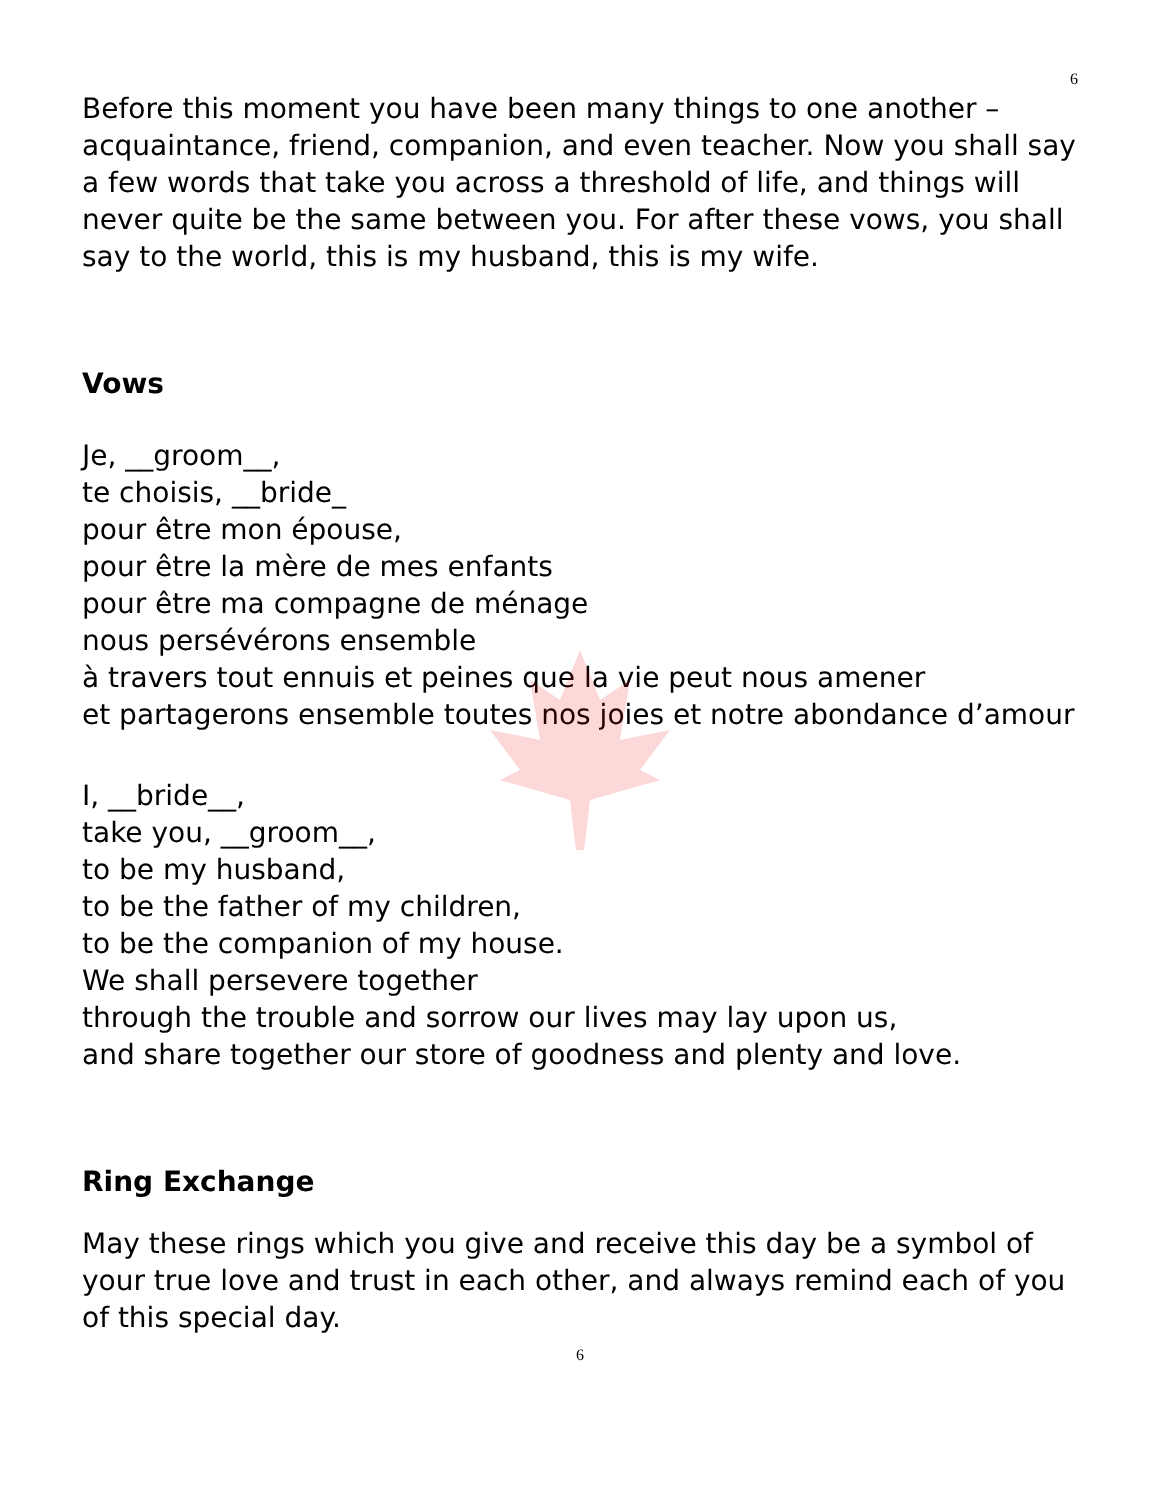6
Before this moment you have been many things to one another – acquaintance, friend, companion, and even teacher. Now you shall say a few words that take you across a threshold of life, and things will never quite be the same between you. For after these vows, you shall say to the world, this is my husband, this is my wife.
Vows
Je, __groom__,
te choisis, __bride_
pour être mon épouse,
pour être la mère de mes enfants
pour être ma compagne de ménage
nous persévérons ensemble
à travers tout ennuis et peines que la vie peut nous amener
et partagerons ensemble toutes nos joies et notre abondance d’amour
I, __bride__,
take you, __groom__,
to be my husband,
to be the father of my children,
to be the companion of my house.
We shall persevere together
through the trouble and sorrow our lives may lay upon us,
and share together our store of goodness and plenty and love.
Ring Exchange
May these rings which you give and receive this day be a symbol of your true love and trust in each other, and always remind each of you of this special day.
6